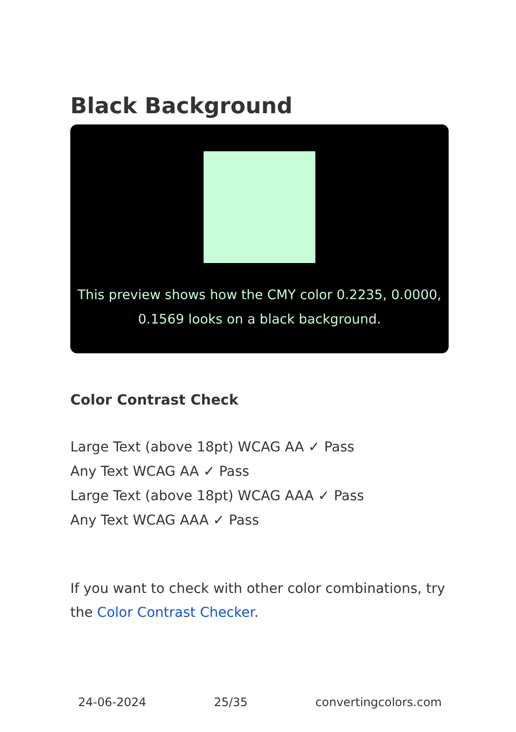Black Background
This preview shows how the CMY color 0.2235, 0.0000, 0.1569 looks on a black background.
Color Contrast Check
Large Text (above 18pt) WCAG AA ✓ Pass
Any Text WCAG AA ✓ Pass
Large Text (above 18pt) WCAG AAA ✓ Pass
Any Text WCAG AAA ✓ Pass
If you want to check with other color combinations, try the Color Contrast Checker.
24-06-2024 25/35 convertingcolors.com